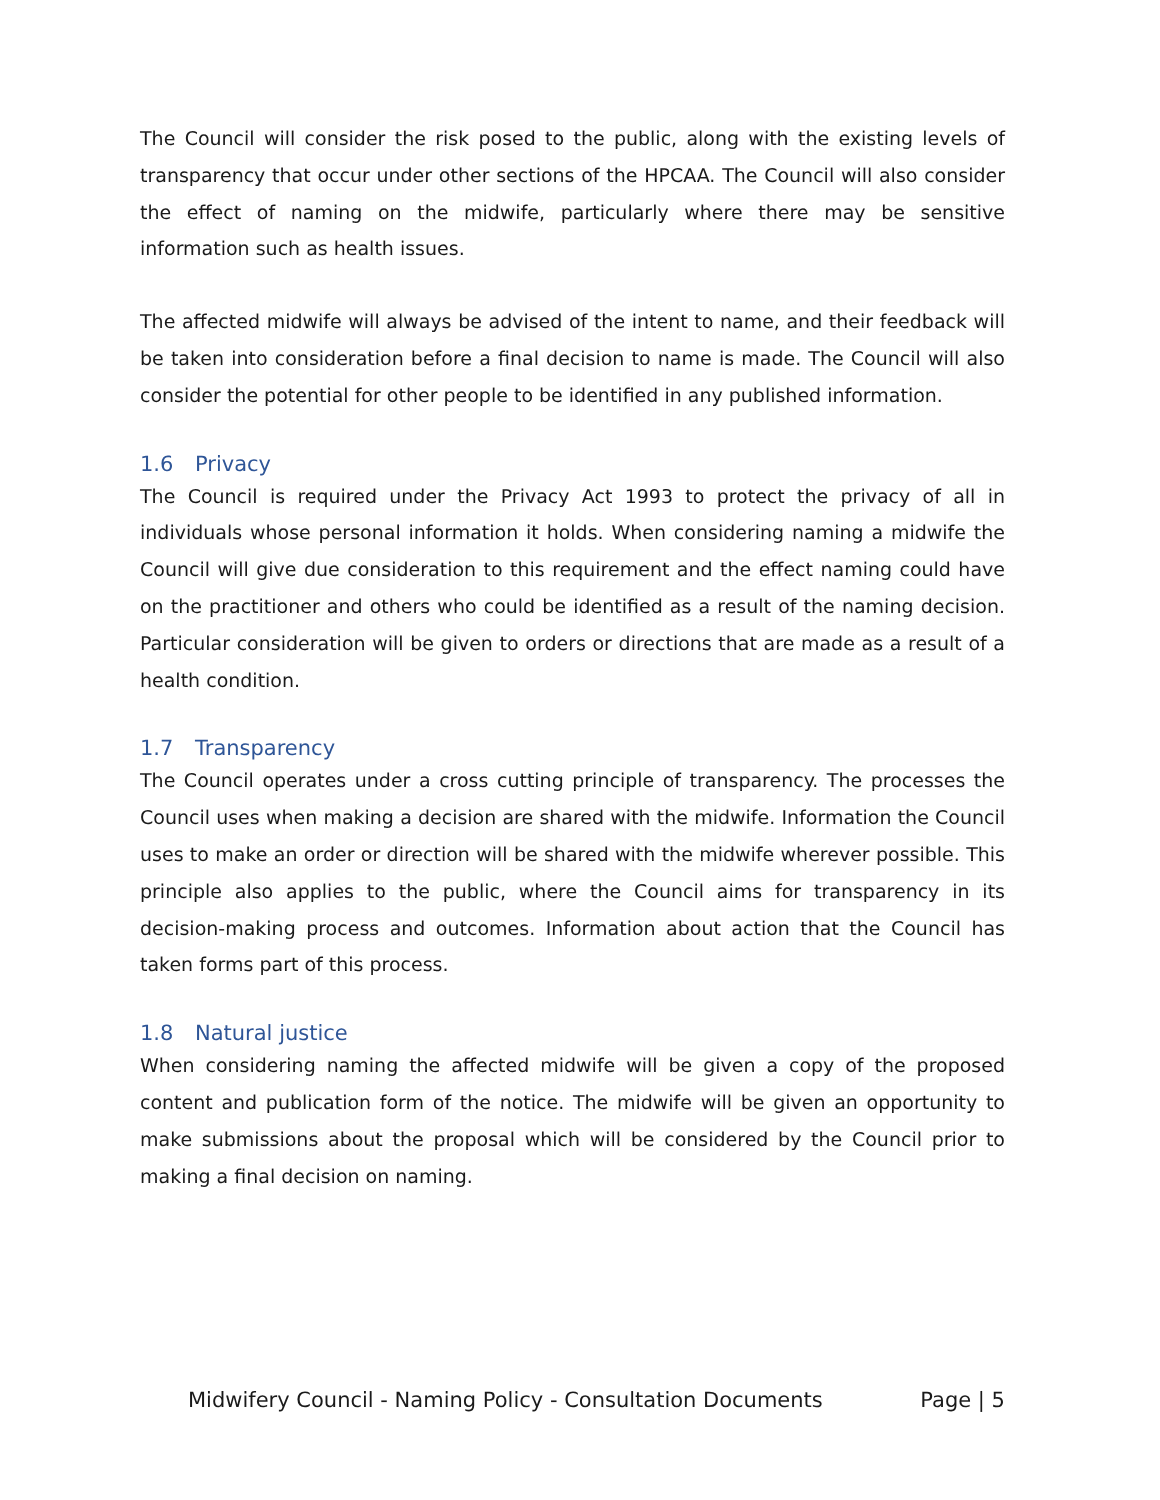The Council will consider the risk posed to the public, along with the existing levels of transparency that occur under other sections of the HPCAA. The Council will also consider the effect of naming on the midwife, particularly where there may be sensitive information such as health issues.
The affected midwife will always be advised of the intent to name, and their feedback will be taken into consideration before a final decision to name is made. The Council will also consider the potential for other people to be identified in any published information.
1.6 Privacy
The Council is required under the Privacy Act 1993 to protect the privacy of all in individuals whose personal information it holds. When considering naming a midwife the Council will give due consideration to this requirement and the effect naming could have on the practitioner and others who could be identified as a result of the naming decision. Particular consideration will be given to orders or directions that are made as a result of a health condition.
1.7 Transparency
The Council operates under a cross cutting principle of transparency. The processes the Council uses when making a decision are shared with the midwife. Information the Council uses to make an order or direction will be shared with the midwife wherever possible. This principle also applies to the public, where the Council aims for transparency in its decision-making process and outcomes. Information about action that the Council has taken forms part of this process.
1.8 Natural justice
When considering naming the affected midwife will be given a copy of the proposed content and publication form of the notice. The midwife will be given an opportunity to make submissions about the proposal which will be considered by the Council prior to making a final decision on naming.
Midwifery Council - Naming Policy - Consultation Documents Page | 5